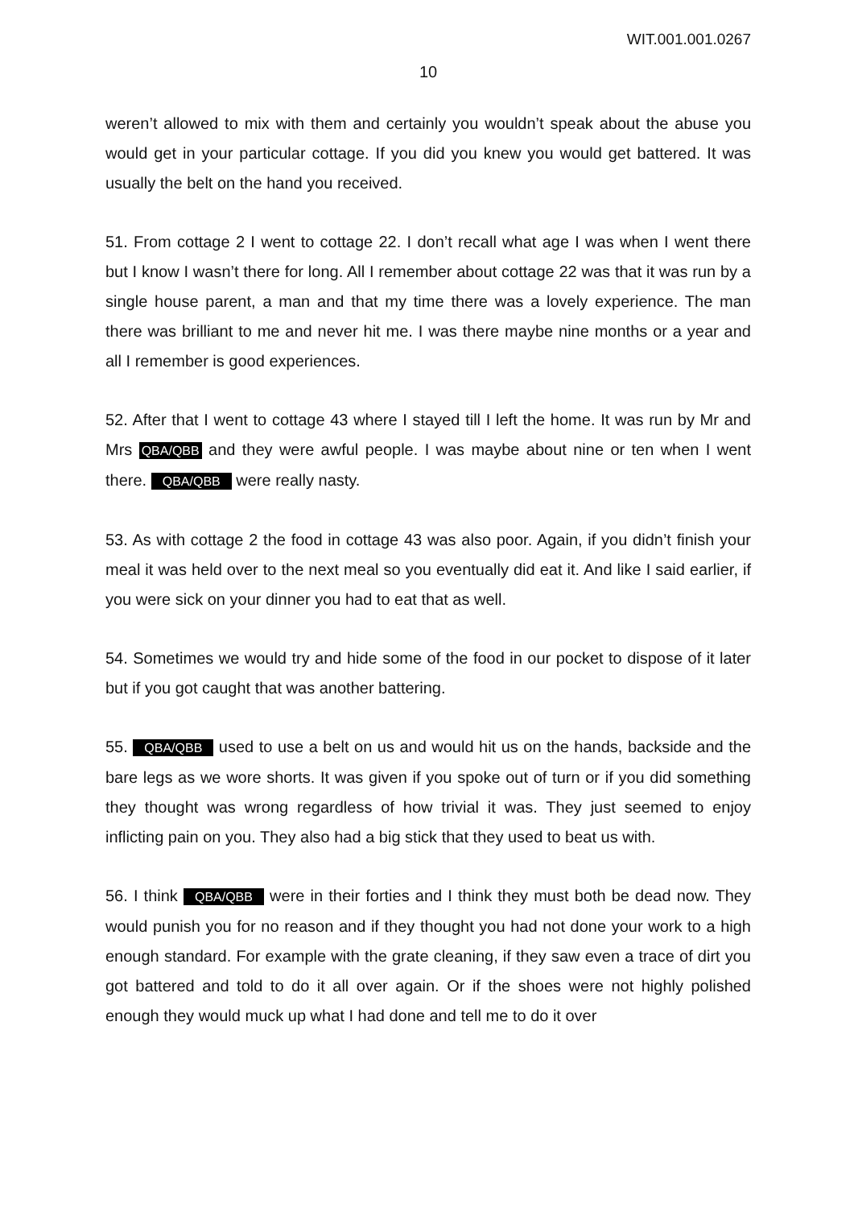WIT.001.001.0267
10
weren’t allowed to mix with them and certainly you wouldn’t speak about the abuse you would get in your particular cottage. If you did you knew you would get battered. It was usually the belt on the hand you received.
51. From cottage 2 I went to cottage 22. I don’t recall what age I was when I went there but I know I wasn’t there for long. All I remember about cottage 22 was that it was run by a single house parent, a man and that my time there was a lovely experience. The man there was brilliant to me and never hit me. I was there maybe nine months or a year and all I remember is good experiences.
52. After that I went to cottage 43 where I stayed till I left the home. It was run by Mr and Mrs QBA/QBB and they were awful people. I was maybe about nine or ten when I went there. QBA/QBB were really nasty.
53. As with cottage 2 the food in cottage 43 was also poor. Again, if you didn’t finish your meal it was held over to the next meal so you eventually did eat it. And like I said earlier, if you were sick on your dinner you had to eat that as well.
54. Sometimes we would try and hide some of the food in our pocket to dispose of it later but if you got caught that was another battering.
55. QBA/QBB used to use a belt on us and would hit us on the hands, backside and the bare legs as we wore shorts. It was given if you spoke out of turn or if you did something they thought was wrong regardless of how trivial it was. They just seemed to enjoy inflicting pain on you. They also had a big stick that they used to beat us with.
56. I think QBA/QBB were in their forties and I think they must both be dead now. They would punish you for no reason and if they thought you had not done your work to a high enough standard. For example with the grate cleaning, if they saw even a trace of dirt you got battered and told to do it all over again. Or if the shoes were not highly polished enough they would muck up what I had done and tell me to do it over